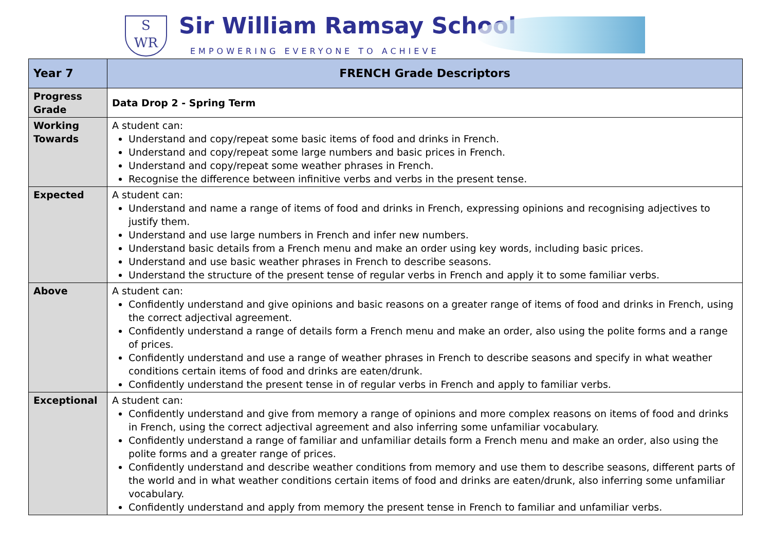S
WR
Sir William Ramsay School
EMPOWERING EVERYONE TO ACHIEVE
| Year 7 | FRENCH Grade Descriptors |
| --- | --- |
| Progress Grade | Data Drop 2 - Spring Term |
| Working Towards | A student can: Understand and copy/repeat some basic items of food and drinks in French. Understand and copy/repeat some large numbers and basic prices in French. Understand and copy/repeat some weather phrases in French. Recognise the difference between infinitive verbs and verbs in the present tense. |
| Expected | A student can: Understand and name a range of items of food and drinks in French, expressing opinions and recognising adjectives to justify them. Understand and use large numbers in French and infer new numbers. Understand basic details from a French menu and make an order using key words, including basic prices. Understand and use basic weather phrases in French to describe seasons. Understand the structure of the present tense of regular verbs in French and apply it to some familiar verbs. |
| Above | A student can: Confidently understand and give opinions and basic reasons on a greater range of items of food and drinks in French, using the correct adjectival agreement. Confidently understand a range of details form a French menu and make an order, also using the polite forms and a range of prices. Confidently understand and use a range of weather phrases in French to describe seasons and specify in what weather conditions certain items of food and drinks are eaten/drunk. Confidently understand the present tense in of regular verbs in French and apply to familiar verbs. |
| Exceptional | A student can: Confidently understand and give from memory a range of opinions and more complex reasons on items of food and drinks in French, using the correct adjectival agreement and also inferring some unfamiliar vocabulary. Confidently understand a range of familiar and unfamiliar details form a French menu and make an order, also using the polite forms and a greater range of prices. Confidently understand and describe weather conditions from memory and use them to describe seasons, different parts of the world and in what weather conditions certain items of food and drinks are eaten/drunk, also inferring some unfamiliar vocabulary. Confidently understand and apply from memory the present tense in French to familiar and unfamiliar verbs. |